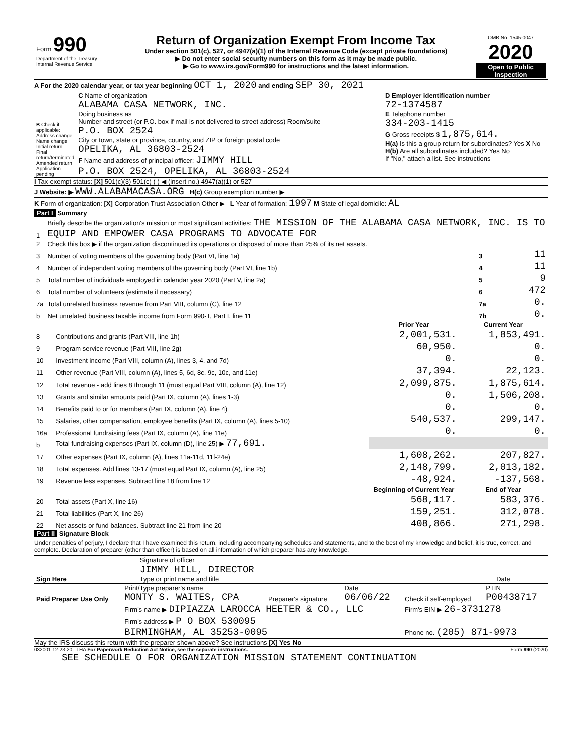| Form 990 Department of the Treasury Internal Revenue Service | Return of Organization Exempt From Income Tax Under section 501(c), 527, or 4947(a)(1) of the Internal Revenue Code (except private foundations) ▶ Do not enter social security numbers on this form as it may be made public. ▶ Go to www.irs.gov/Form990 for instructions and the latest information. | OMB No. 1545-0047 2020 Open to Public Inspection |
A For the 2020 calendar year, or tax year beginning OCT 1, 2020 and ending SEP 30, 2021
| B Check if applicable: Address change Name change Initial return Final return/terminated Amended return Application pending | C Name of organization ALABAMA CASA NETWORK, INC. Doing business as Number and street (or P.O. box if mail is not delivered to street address) Room/suite P.O. BOX 2524 City or town, state or province, country, and ZIP or foreign postal code OPELIKA, AL 36803-2524 F Name and address of principal officer: JIMMY HILL P.O. BOX 2524, OPELIKA, AL 36803-2524 | D Employer identification number 72-1374587 E Telephone number 334-203-1415 G Gross receipts $ 1,875,614. H(a) Is this a group return for subordinates? Yes X No H(b) Are all subordinates included? Yes No If "No," attach a list. See instructions |
I Tax-exempt status: [X] 501(c)(3) 501(c) ( ) ◀ (insert no.) 4947(a)(1) or 527
J Website: ▶ WWW.ALABAMACASA.ORG H(c) Group exemption number ▶
K Form of organization: [X] Corporation Trust Association Other ▶ L Year of formation: 1997 M State of legal domicile: AL
Part I Summary
| 1 | Briefly describe the organization's mission or most significant activities: THE MISSION OF THE ALABAMA CASA NETWORK, INC. IS TO EQUIP AND EMPOWER CASA PROGRAMS TO ADVOCATE FOR | | |
| 2 | Check this box ▶ if the organization discontinued its operations or disposed of more than 25% of its net assets. | | |
| 3 | Number of voting members of the governing body (Part VI, line 1a) | 3 | 11 |
| 4 | Number of independent voting members of the governing body (Part VI, line 1b) | 4 | 11 |
| 5 | Total number of individuals employed in calendar year 2020 (Part V, line 2a) | 5 | 9 |
| 6 | Total number of volunteers (estimate if necessary) | 6 | 472 |
| 7a | Total unrelated business revenue from Part VIII, column (C), line 12 | 7a | 0. |
| b | Net unrelated business taxable income from Form 990-T, Part I, line 11 | 7b | 0. |
| | | Prior Year | Current Year |
| --- | --- | --- | --- |
| 8 | Contributions and grants (Part VIII, line 1h) | 2,001,531. | 1,853,491. |
| 9 | Program service revenue (Part VIII, line 2g) | 60,950. | 0. |
| 10 | Investment income (Part VIII, column (A), lines 3, 4, and 7d) | 0. | 0. |
| 11 | Other revenue (Part VIII, column (A), lines 5, 6d, 8c, 9c, 10c, and 11e) | 37,394. | 22,123. |
| 12 | Total revenue - add lines 8 through 11 (must equal Part VIII, column (A), line 12) | 2,099,875. | 1,875,614. |
| 13 | Grants and similar amounts paid (Part IX, column (A), lines 1-3) | 0. | 1,506,208. |
| 14 | Benefits paid to or for members (Part IX, column (A), line 4) | 0. | 0. |
| 15 | Salaries, other compensation, employee benefits (Part IX, column (A), lines 5-10) | 540,537. | 299,147. |
| 16a | Professional fundraising fees (Part IX, column (A), line 11e) | 0. | 0. |
| b | Total fundraising expenses (Part IX, column (D), line 25) ▶ 77,691. | | |
| 17 | Other expenses (Part IX, column (A), lines 11a-11d, 11f-24e) | 1,608,262. | 207,827. |
| 18 | Total expenses. Add lines 13-17 (must equal Part IX, column (A), line 25) | 2,148,799. | 2,013,182. |
| 19 | Revenue less expenses. Subtract line 18 from line 12 | -48,924. | -137,568. |
| | | Beginning of Current Year | End of Year |
| 20 | Total assets (Part X, line 16) | 568,117. | 583,376. |
| 21 | Total liabilities (Part X, line 26) | 159,251. | 312,078. |
| 22 | Net assets or fund balances. Subtract line 21 from line 20 | 408,866. | 271,298. |
Part II Signature Block
Under penalties of perjury, I declare that I have examined this return, including accompanying schedules and statements, and to the best of my knowledge and belief, it is true, correct, and complete. Declaration of preparer (other than officer) is based on all information of which preparer has any knowledge.
| Sign Here | Signature of officer JIMMY HILL, DIRECTOR Type or print name and title | Date |
| Paid Preparer Use Only | Print/Type preparer's name MONTY S. WAITES, CPA | Preparer's signature | Date 06/06/22 | Check if self-employed | PTIN P00438717 |
| | Firm's name ▶ DIPIAZZA LAROCCA HEETER & CO., LLC | | | Firm's EIN ▶ 26-3731278 | |
| | Firm's address ▶ P O BOX 530095 BIRMINGHAM, AL 35253-0095 | | | Phone no. (205) 871-9973 | |
May the IRS discuss this return with the preparer shown above? See instructions [X] Yes No
032001 12-23-20 LHA For Paperwork Reduction Act Notice, see the separate instructions. Form 990 (2020)
SEE SCHEDULE O FOR ORGANIZATION MISSION STATEMENT CONTINUATION